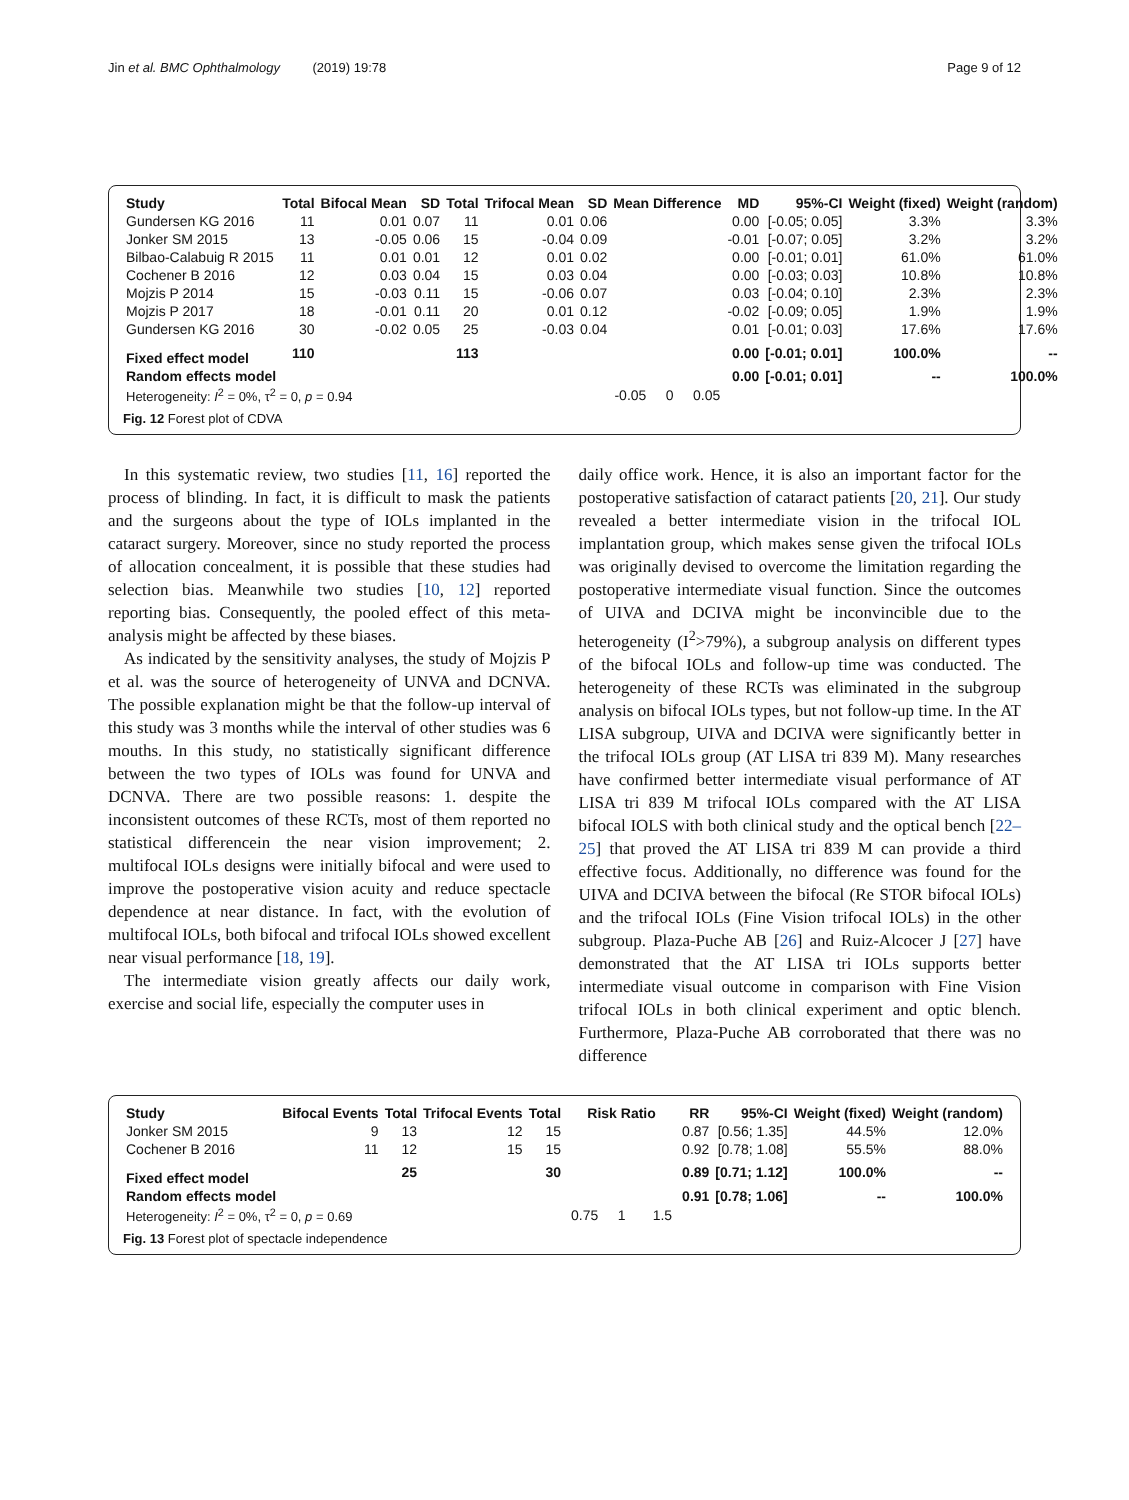Jin et al. BMC Ophthalmology (2019) 19:78 Page 9 of 12
| Study | Total | Bifocal Mean | SD | Total | Trifocal Mean | SD | Mean Difference | MD | 95%-CI | Weight (fixed) | Weight (random) |
| --- | --- | --- | --- | --- | --- | --- | --- | --- | --- | --- | --- |
| Gundersen KG 2016 | 11 | 0.01 | 0.07 | 11 | 0.01 | 0.06 | | 0.00 | [-0.05; 0.05] | 3.3% | 3.3% |
| Jonker SM 2015 | 13 | -0.05 | 0.06 | 15 | -0.04 | 0.09 | | -0.01 | [-0.07; 0.05] | 3.2% | 3.2% |
| Bilbao-Calabuig R 2015 | 11 | 0.01 | 0.01 | 12 | 0.01 | 0.02 | | 0.00 | [-0.01; 0.01] | 61.0% | 61.0% |
| Cochener B 2016 | 12 | 0.03 | 0.04 | 15 | 0.03 | 0.04 | | 0.00 | [-0.03; 0.03] | 10.8% | 10.8% |
| Mojzis P 2014 | 15 | -0.03 | 0.11 | 15 | -0.06 | 0.07 | | 0.03 | [-0.04; 0.10] | 2.3% | 2.3% |
| Mojzis P 2017 | 18 | -0.01 | 0.11 | 20 | 0.01 | 0.12 | | -0.02 | [-0.09; 0.05] | 1.9% | 1.9% |
| Gundersen KG 2016 | 30 | -0.02 | 0.05 | 25 | -0.03 | 0.04 | | 0.01 | [-0.01; 0.03] | 17.6% | 17.6% |
| Fixed effect model | 110 | | | 113 | | | | 0.00 | [-0.01; 0.01] | 100.0% | -- |
| Random effects model | | | | | | | | 0.00 | [-0.01; 0.01] | -- | 100.0% |
| Heterogeneity: I<sup>2</sup> = 0%, τ<sup>2</sup> = 0, p = 0.94 | | | | | | | -0.05 0 0.05 | | | | |
Fig. 12 Forest plot of CDVA
In this systematic review, two studies [11, 16] reported the process of blinding. In fact, it is difficult to mask the patients and the surgeons about the type of IOLs implanted in the cataract surgery. Moreover, since no study reported the process of allocation concealment, it is possible that these studies had selection bias. Meanwhile two studies [10, 12] reported reporting bias. Consequently, the pooled effect of this meta-analysis might be affected by these biases.
As indicated by the sensitivity analyses, the study of Mojzis P et al. was the source of heterogeneity of UNVA and DCNVA. The possible explanation might be that the follow-up interval of this study was 3 months while the interval of other studies was 6 mouths. In this study, no statistically significant difference between the two types of IOLs was found for UNVA and DCNVA. There are two possible reasons: 1. despite the inconsistent outcomes of these RCTs, most of them reported no statistical differencein the near vision improvement; 2. multifocal IOLs designs were initially bifocal and were used to improve the postoperative vision acuity and reduce spectacle dependence at near distance. In fact, with the evolution of multifocal IOLs, both bifocal and trifocal IOLs showed excellent near visual performance [18, 19].
The intermediate vision greatly affects our daily work, exercise and social life, especially the computer uses in
daily office work. Hence, it is also an important factor for the postoperative satisfaction of cataract patients [20, 21]. Our study revealed a better intermediate vision in the trifocal IOL implantation group, which makes sense given the trifocal IOLs was originally devised to overcome the limitation regarding the postoperative intermediate visual function. Since the outcomes of UIVA and DCIVA might be inconvincible due to the heterogeneity (I<sup>2</sup>>79%), a subgroup analysis on different types of the bifocal IOLs and follow-up time was conducted. The heterogeneity of these RCTs was eliminated in the subgroup analysis on bifocal IOLs types, but not follow-up time. In the AT LISA subgroup, UIVA and DCIVA were significantly better in the trifocal IOLs group (AT LISA tri 839 M). Many researches have confirmed better intermediate visual performance of AT LISA tri 839 M trifocal IOLs compared with the AT LISA bifocal IOLS with both clinical study and the optical bench [22–25] that proved the AT LISA tri 839 M can provide a third effective focus. Additionally, no difference was found for the UIVA and DCIVA between the bifocal (Re STOR bifocal IOLs) and the trifocal IOLs (Fine Vision trifocal IOLs) in the other subgroup. Plaza-Puche AB [26] and Ruiz-Alcocer J [27] have demonstrated that the AT LISA tri IOLs supports better intermediate visual outcome in comparison with Fine Vision trifocal IOLs in both clinical experiment and optic blench. Furthermore, Plaza-Puche AB corroborated that there was no difference
| Study | Bifocal Events | Total | Trifocal Events | Total | Risk Ratio | RR | 95%-CI | Weight (fixed) | Weight (random) |
| --- | --- | --- | --- | --- | --- | --- | --- | --- | --- |
| Jonker SM 2015 | 9 | 13 | 12 | 15 | | 0.87 | [0.56; 1.35] | 44.5% | 12.0% |
| Cochener B 2016 | 11 | 12 | 15 | 15 | | 0.92 | [0.78; 1.08] | 55.5% | 88.0% |
| Fixed effect model | | 25 | | 30 | | 0.89 | [0.71; 1.12] | 100.0% | -- |
| Random effects model | | | | | | 0.91 | [0.78; 1.06] | -- | 100.0% |
| Heterogeneity: I<sup>2</sup> = 0%, τ<sup>2</sup> = 0, p = 0.69 | | | | | 0.75 1 1.5 | | | | |
Fig. 13 Forest plot of spectacle independence